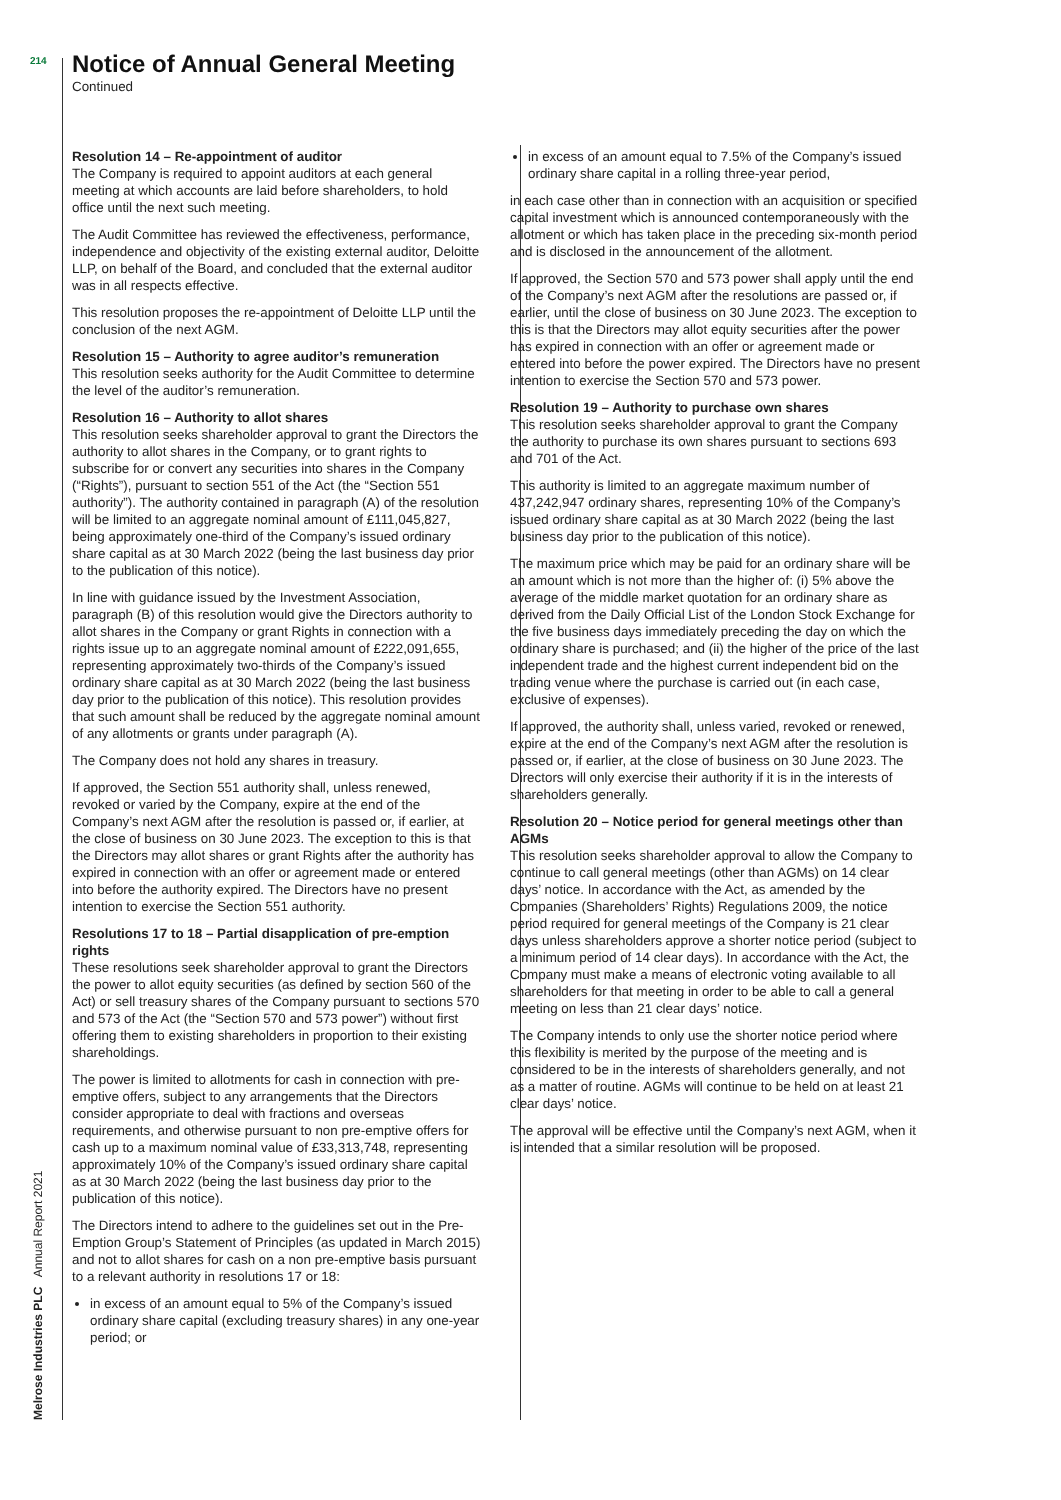214
Notice of Annual General Meeting
Continued
Resolution 14 – Re-appointment of auditor
The Company is required to appoint auditors at each general meeting at which accounts are laid before shareholders, to hold office until the next such meeting.
The Audit Committee has reviewed the effectiveness, performance, independence and objectivity of the existing external auditor, Deloitte LLP, on behalf of the Board, and concluded that the external auditor was in all respects effective.
This resolution proposes the re-appointment of Deloitte LLP until the conclusion of the next AGM.
Resolution 15 – Authority to agree auditor’s remuneration
This resolution seeks authority for the Audit Committee to determine the level of the auditor’s remuneration.
Resolution 16 – Authority to allot shares
This resolution seeks shareholder approval to grant the Directors the authority to allot shares in the Company, or to grant rights to subscribe for or convert any securities into shares in the Company (“Rights”), pursuant to section 551 of the Act (the “Section 551 authority”). The authority contained in paragraph (A) of the resolution will be limited to an aggregate nominal amount of £111,045,827, being approximately one-third of the Company’s issued ordinary share capital as at 30 March 2022 (being the last business day prior to the publication of this notice).
In line with guidance issued by the Investment Association, paragraph (B) of this resolution would give the Directors authority to allot shares in the Company or grant Rights in connection with a rights issue up to an aggregate nominal amount of £222,091,655, representing approximately two-thirds of the Company’s issued ordinary share capital as at 30 March 2022 (being the last business day prior to the publication of this notice). This resolution provides that such amount shall be reduced by the aggregate nominal amount of any allotments or grants under paragraph (A).
The Company does not hold any shares in treasury.
If approved, the Section 551 authority shall, unless renewed, revoked or varied by the Company, expire at the end of the Company’s next AGM after the resolution is passed or, if earlier, at the close of business on 30 June 2023. The exception to this is that the Directors may allot shares or grant Rights after the authority has expired in connection with an offer or agreement made or entered into before the authority expired. The Directors have no present intention to exercise the Section 551 authority.
Resolutions 17 to 18 – Partial disapplication of pre-emption rights
These resolutions seek shareholder approval to grant the Directors the power to allot equity securities (as defined by section 560 of the Act) or sell treasury shares of the Company pursuant to sections 570 and 573 of the Act (the “Section 570 and 573 power”) without first offering them to existing shareholders in proportion to their existing shareholdings.
The power is limited to allotments for cash in connection with pre-emptive offers, subject to any arrangements that the Directors consider appropriate to deal with fractions and overseas requirements, and otherwise pursuant to non pre-emptive offers for cash up to a maximum nominal value of £33,313,748, representing approximately 10% of the Company’s issued ordinary share capital as at 30 March 2022 (being the last business day prior to the publication of this notice).
The Directors intend to adhere to the guidelines set out in the Pre-Emption Group’s Statement of Principles (as updated in March 2015) and not to allot shares for cash on a non pre-emptive basis pursuant to a relevant authority in resolutions 17 or 18:
in excess of an amount equal to 5% of the Company’s issued ordinary share capital (excluding treasury shares) in any one-year period; or
in excess of an amount equal to 7.5% of the Company’s issued ordinary share capital in a rolling three-year period,
in each case other than in connection with an acquisition or specified capital investment which is announced contemporaneously with the allotment or which has taken place in the preceding six-month period and is disclosed in the announcement of the allotment.
If approved, the Section 570 and 573 power shall apply until the end of the Company’s next AGM after the resolutions are passed or, if earlier, until the close of business on 30 June 2023. The exception to this is that the Directors may allot equity securities after the power has expired in connection with an offer or agreement made or entered into before the power expired. The Directors have no present intention to exercise the Section 570 and 573 power.
Resolution 19 – Authority to purchase own shares
This resolution seeks shareholder approval to grant the Company the authority to purchase its own shares pursuant to sections 693 and 701 of the Act.
This authority is limited to an aggregate maximum number of 437,242,947 ordinary shares, representing 10% of the Company’s issued ordinary share capital as at 30 March 2022 (being the last business day prior to the publication of this notice).
The maximum price which may be paid for an ordinary share will be an amount which is not more than the higher of: (i) 5% above the average of the middle market quotation for an ordinary share as derived from the Daily Official List of the London Stock Exchange for the five business days immediately preceding the day on which the ordinary share is purchased; and (ii) the higher of the price of the last independent trade and the highest current independent bid on the trading venue where the purchase is carried out (in each case, exclusive of expenses).
If approved, the authority shall, unless varied, revoked or renewed, expire at the end of the Company’s next AGM after the resolution is passed or, if earlier, at the close of business on 30 June 2023. The Directors will only exercise their authority if it is in the interests of shareholders generally.
Resolution 20 – Notice period for general meetings other than AGMs
This resolution seeks shareholder approval to allow the Company to continue to call general meetings (other than AGMs) on 14 clear days’ notice. In accordance with the Act, as amended by the Companies (Shareholders’ Rights) Regulations 2009, the notice period required for general meetings of the Company is 21 clear days unless shareholders approve a shorter notice period (subject to a minimum period of 14 clear days). In accordance with the Act, the Company must make a means of electronic voting available to all shareholders for that meeting in order to be able to call a general meeting on less than 21 clear days’ notice.
The Company intends to only use the shorter notice period where this flexibility is merited by the purpose of the meeting and is considered to be in the interests of shareholders generally, and not as a matter of routine. AGMs will continue to be held on at least 21 clear days’ notice.
The approval will be effective until the Company’s next AGM, when it is intended that a similar resolution will be proposed.
Melrose Industries PLC Annual Report 2021